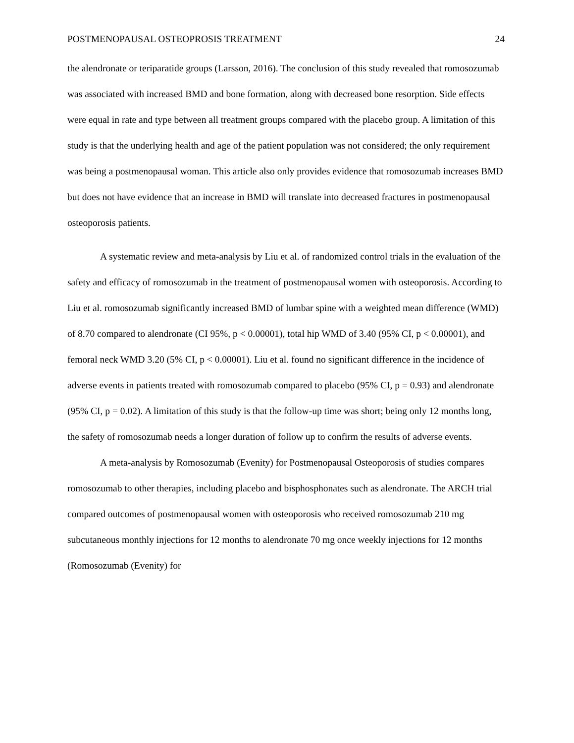POSTMENOPAUSAL OSTEOPROSIS TREATMENT 24
the alendronate or teriparatide groups (Larsson, 2016). The conclusion of this study revealed that romosozumab was associated with increased BMD and bone formation, along with decreased bone resorption. Side effects were equal in rate and type between all treatment groups compared with the placebo group. A limitation of this study is that the underlying health and age of the patient population was not considered; the only requirement was being a postmenopausal woman. This article also only provides evidence that romosozumab increases BMD but does not have evidence that an increase in BMD will translate into decreased fractures in postmenopausal osteoporosis patients.
A systematic review and meta-analysis by Liu et al. of randomized control trials in the evaluation of the safety and efficacy of romosozumab in the treatment of postmenopausal women with osteoporosis. According to Liu et al. romosozumab significantly increased BMD of lumbar spine with a weighted mean difference (WMD) of 8.70 compared to alendronate (CI 95%, p < 0.00001), total hip WMD of 3.40 (95% CI, p < 0.00001), and femoral neck WMD 3.20 (5% CI, p < 0.00001). Liu et al. found no significant difference in the incidence of adverse events in patients treated with romosozumab compared to placebo (95% CI, p = 0.93) and alendronate (95% CI, p = 0.02). A limitation of this study is that the follow-up time was short; being only 12 months long, the safety of romosozumab needs a longer duration of follow up to confirm the results of adverse events.
A meta-analysis by Romosozumab (Evenity) for Postmenopausal Osteoporosis of studies compares romosozumab to other therapies, including placebo and bisphosphonates such as alendronate. The ARCH trial compared outcomes of postmenopausal women with osteoporosis who received romosozumab 210 mg subcutaneous monthly injections for 12 months to alendronate 70 mg once weekly injections for 12 months (Romosozumab (Evenity) for